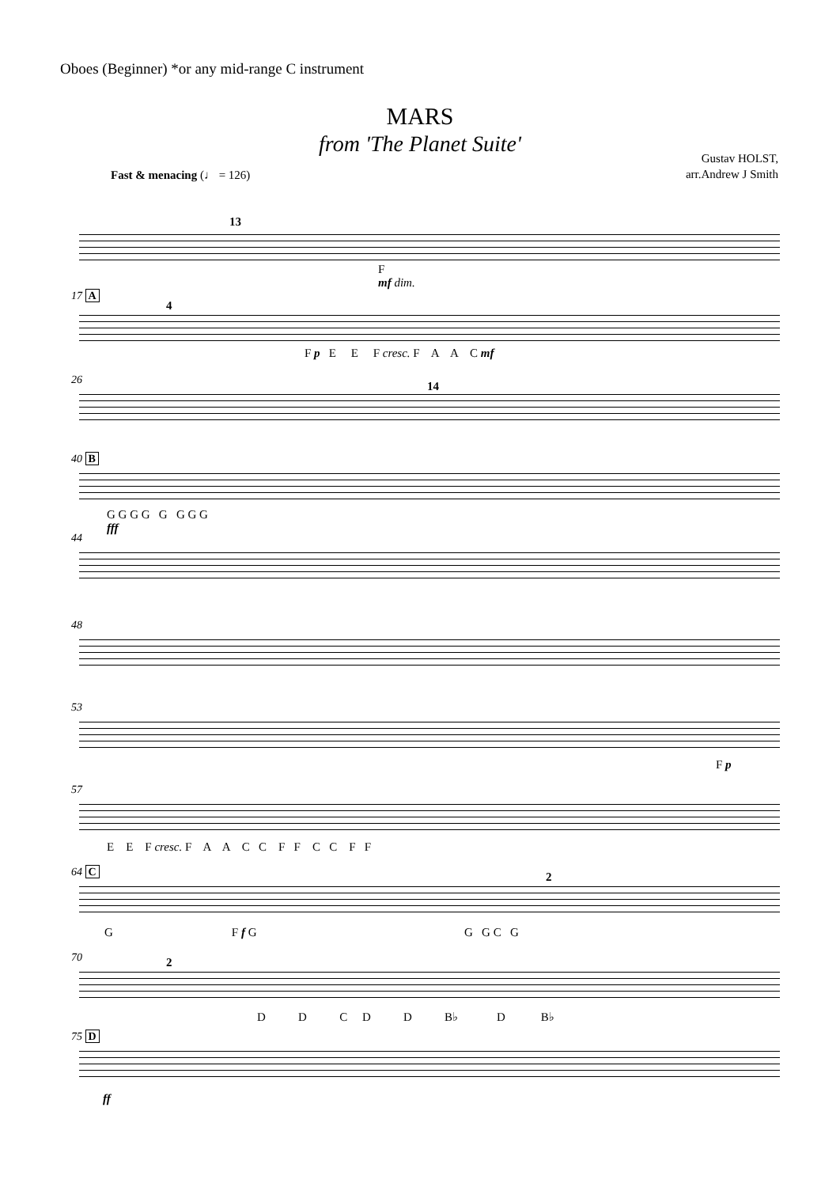Oboes (Beginner) *or any mid-range C instrument
MARS
from 'The Planet Suite'
Gustav HOLST,
arr.Andrew J Smith
Fast & menacing (♩ = 126)
13
F
mf dim.
17 A
4
F p E E F cresc. F A A C mf
26 14
40 B
G G G G G G G G
fff
44
48
53
F p
57
E E F cresc. F A A C C F F C C F F
64 C 2
G F f G G G C G
70 2
D D C D D B♭ D B♭
75 D
ff